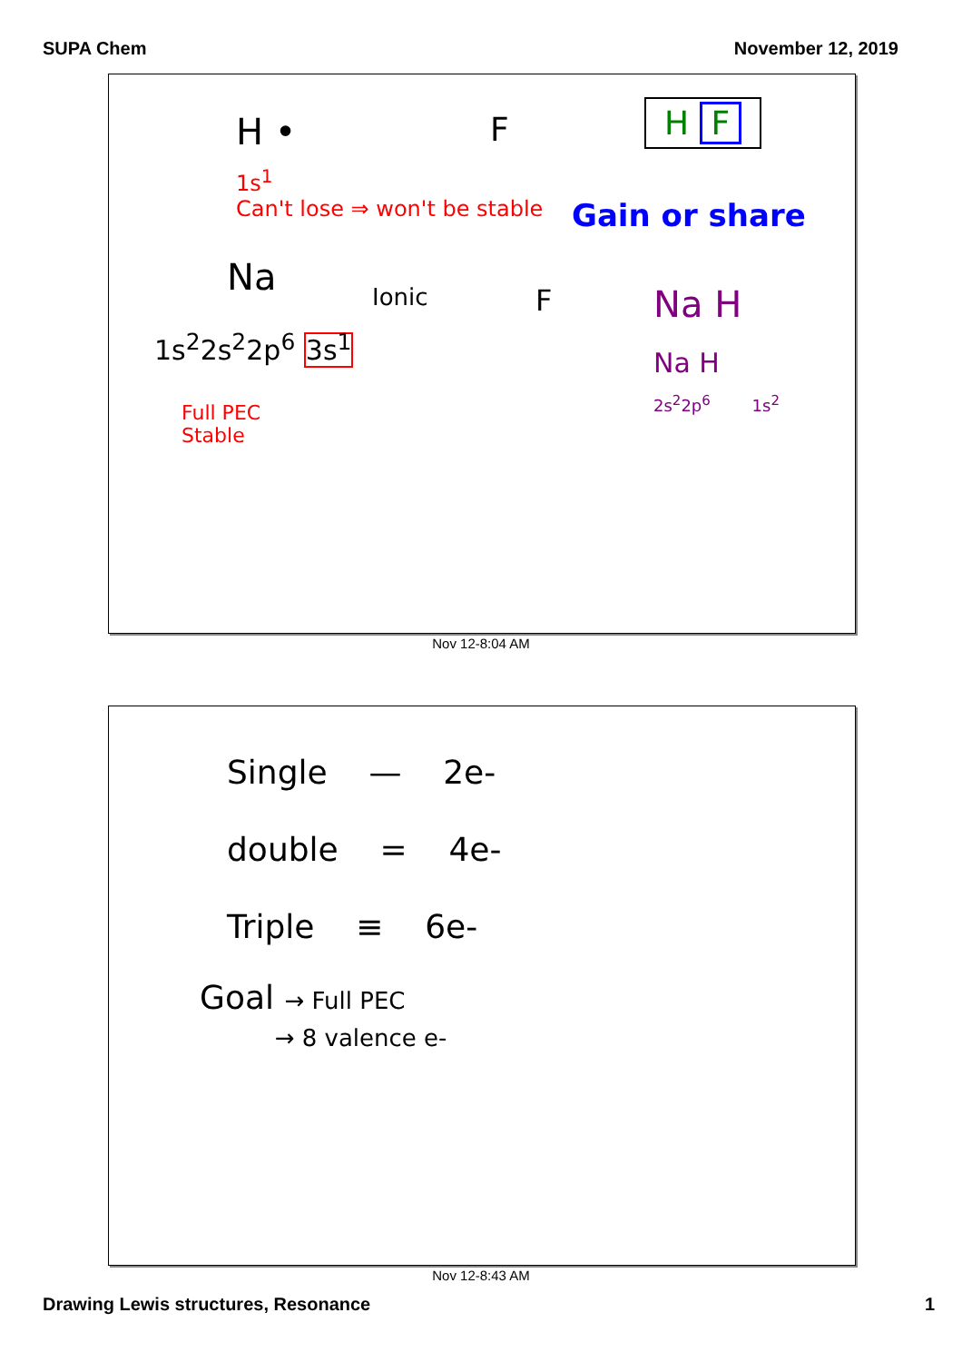SUPA Chem November 12, 2019
H • F H F
1s<sup>1</sup>
Can't lose ⇒ won't be stable
Gain or share
Na Ionic F Na H
Na H
2s<sup>2</sup>2p<sup>6</sup> 1s<sup>2</sup>
1s<sup>2</sup>2s<sup>2</sup>2p<sup>6</sup> 3s<sup>1</sup>
Full PEC
Stable
Nov 12-8:04 AM
Single — 2e-
double = 4e-
Triple ≡ 6e-
Goal → Full PEC
→ 8 valence e-
Nov 12-8:43 AM
Drawing Lewis structures, Resonance 1